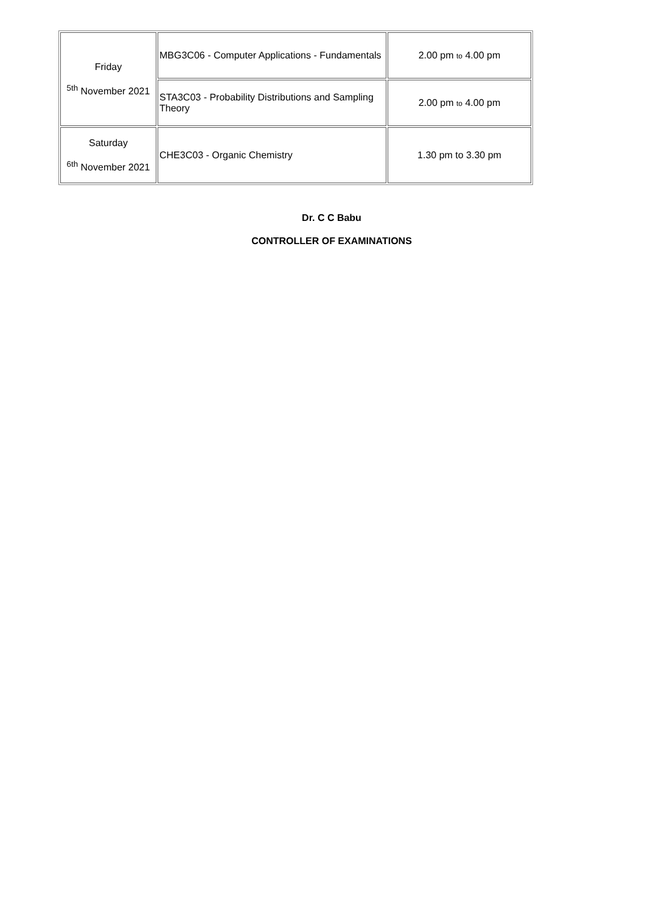| Friday <sup>5th</sup> November 2021 | MBG3C06 - Computer Applications - Fundamentals | 2.00 pm to 4.00 pm |
| | STA3C03 - Probability Distributions and Sampling Theory | 2.00 pm to 4.00 pm |
| Saturday <sup>6th</sup> November 2021 | CHE3C03 - Organic Chemistry | 1.30 pm to 3.30 pm |
Dr. C C Babu
CONTROLLER OF EXAMINATIONS